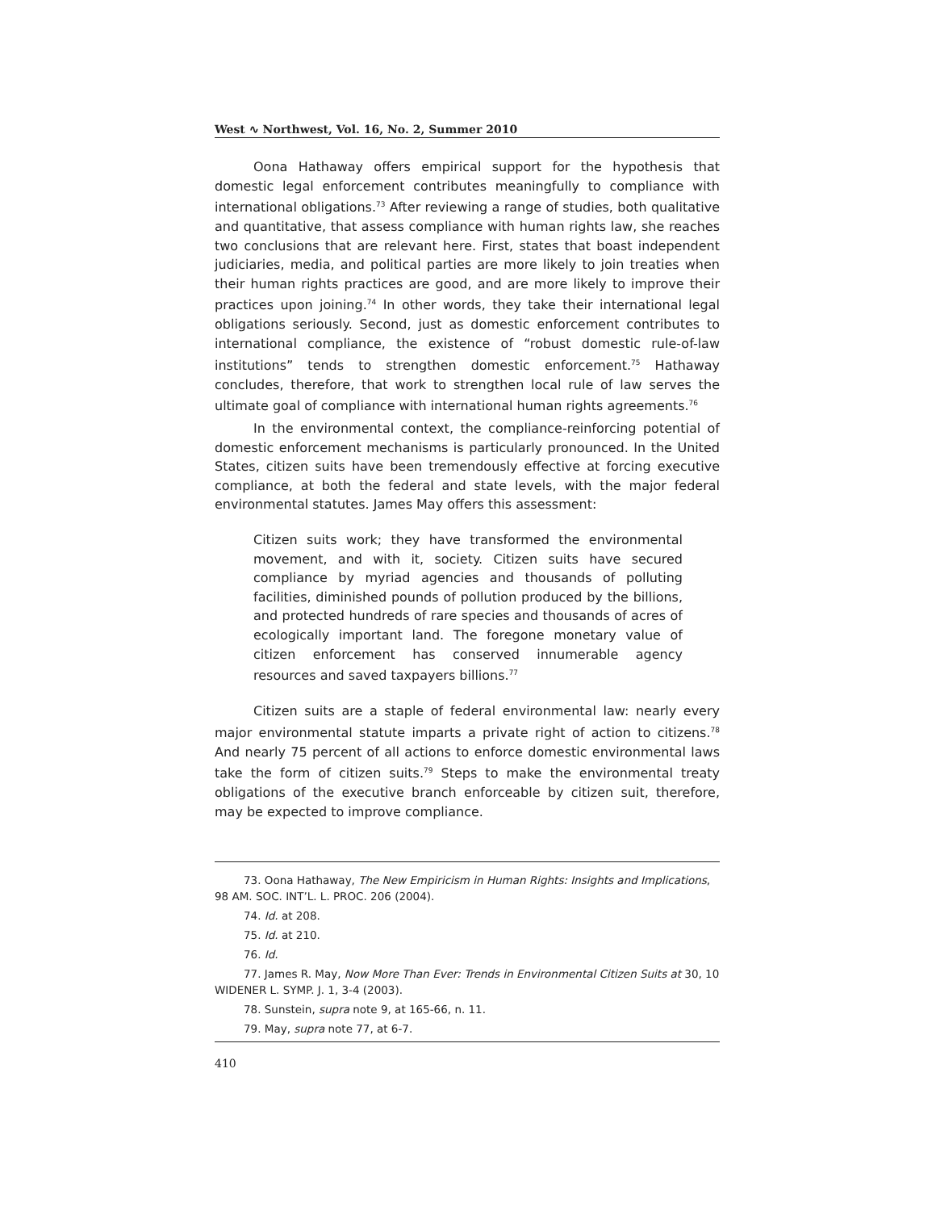West ∿ Northwest, Vol. 16, No. 2, Summer 2010
Oona Hathaway offers empirical support for the hypothesis that domestic legal enforcement contributes meaningfully to compliance with international obligations.<sup>73</sup> After reviewing a range of studies, both qualitative and quantitative, that assess compliance with human rights law, she reaches two conclusions that are relevant here. First, states that boast independent judiciaries, media, and political parties are more likely to join treaties when their human rights practices are good, and are more likely to improve their practices upon joining.<sup>74</sup> In other words, they take their international legal obligations seriously. Second, just as domestic enforcement contributes to international compliance, the existence of “robust domestic rule-of-law institutions” tends to strengthen domestic enforcement.<sup>75</sup> Hathaway concludes, therefore, that work to strengthen local rule of law serves the ultimate goal of compliance with international human rights agreements.<sup>76</sup>
In the environmental context, the compliance-reinforcing potential of domestic enforcement mechanisms is particularly pronounced. In the United States, citizen suits have been tremendously effective at forcing executive compliance, at both the federal and state levels, with the major federal environmental statutes. James May offers this assessment:
Citizen suits work; they have transformed the environmental movement, and with it, society. Citizen suits have secured compliance by myriad agencies and thousands of polluting facilities, diminished pounds of pollution produced by the billions, and protected hundreds of rare species and thousands of acres of ecologically important land. The foregone monetary value of citizen enforcement has conserved innumerable agency resources and saved taxpayers billions.<sup>77</sup>
Citizen suits are a staple of federal environmental law: nearly every major environmental statute imparts a private right of action to citizens.<sup>78</sup> And nearly 75 percent of all actions to enforce domestic environmental laws take the form of citizen suits.<sup>79</sup> Steps to make the environmental treaty obligations of the executive branch enforceable by citizen suit, therefore, may be expected to improve compliance.
73. Oona Hathaway, The New Empiricism in Human Rights: Insights and Implications, 98 AM. SOC. INT’L. L. PROC. 206 (2004).
74. Id. at 208.
75. Id. at 210.
76. Id.
77. James R. May, Now More Than Ever: Trends in Environmental Citizen Suits at 30, 10 WIDENER L. SYMP. J. 1, 3-4 (2003).
78. Sunstein, supra note 9, at 165-66, n. 11.
79. May, supra note 77, at 6-7.
410